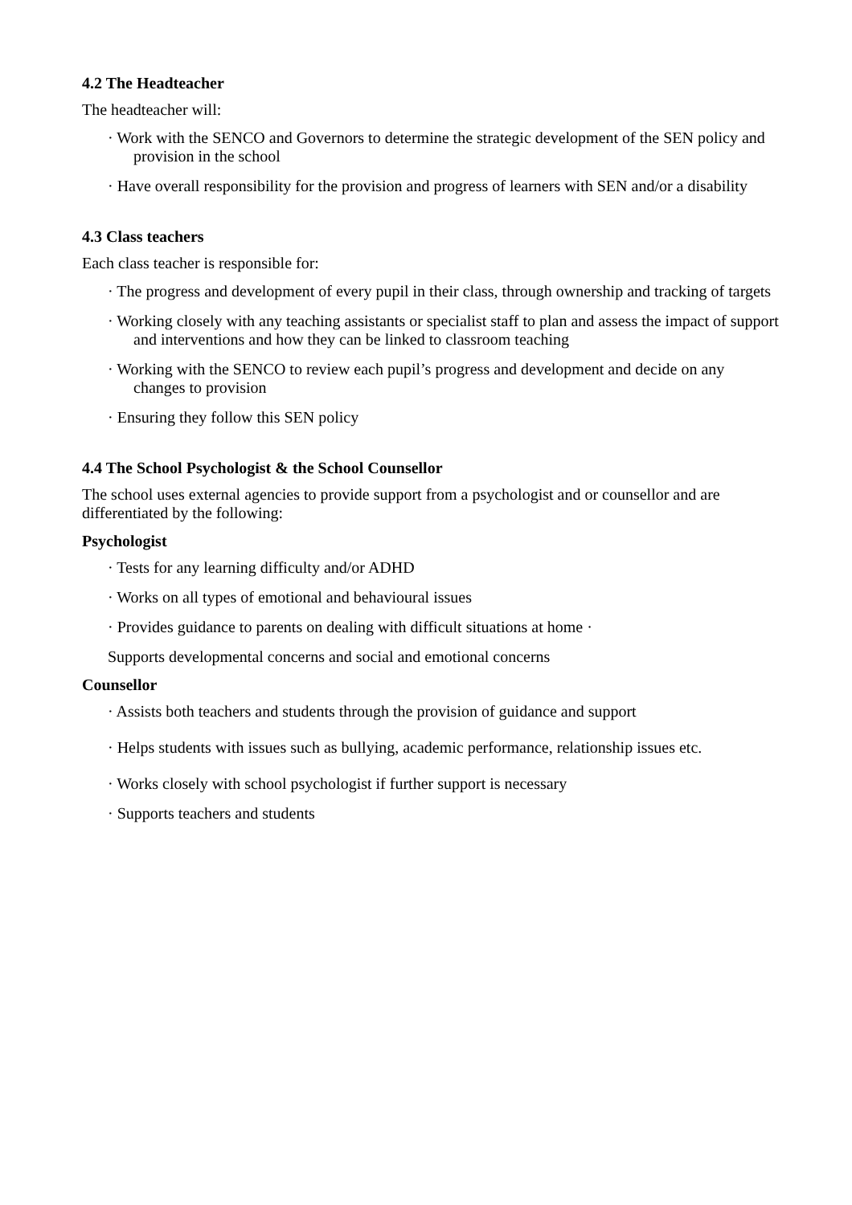4.2 The Headteacher
The headteacher will:
· Work with the SENCO and Governors to determine the strategic development of the SEN policy and provision in the school
· Have overall responsibility for the provision and progress of learners with SEN and/or a disability
4.3 Class teachers
Each class teacher is responsible for:
· The progress and development of every pupil in their class, through ownership and tracking of targets
· Working closely with any teaching assistants or specialist staff to plan and assess the impact of support and interventions and how they can be linked to classroom teaching
· Working with the SENCO to review each pupil’s progress and development and decide on any changes to provision
· Ensuring they follow this SEN policy
4.4 The School Psychologist & the School Counsellor
The school uses external agencies to provide support from a psychologist and or counsellor and are differentiated by the following:
Psychologist
· Tests for any learning difficulty and/or ADHD
· Works on all types of emotional and behavioural issues
· Provides guidance to parents on dealing with difficult situations at home ·
Supports developmental concerns and social and emotional concerns
Counsellor
· Assists both teachers and students through the provision of guidance and support
· Helps students with issues such as bullying, academic performance, relationship issues etc.
· Works closely with school psychologist if further support is necessary
· Supports teachers and students